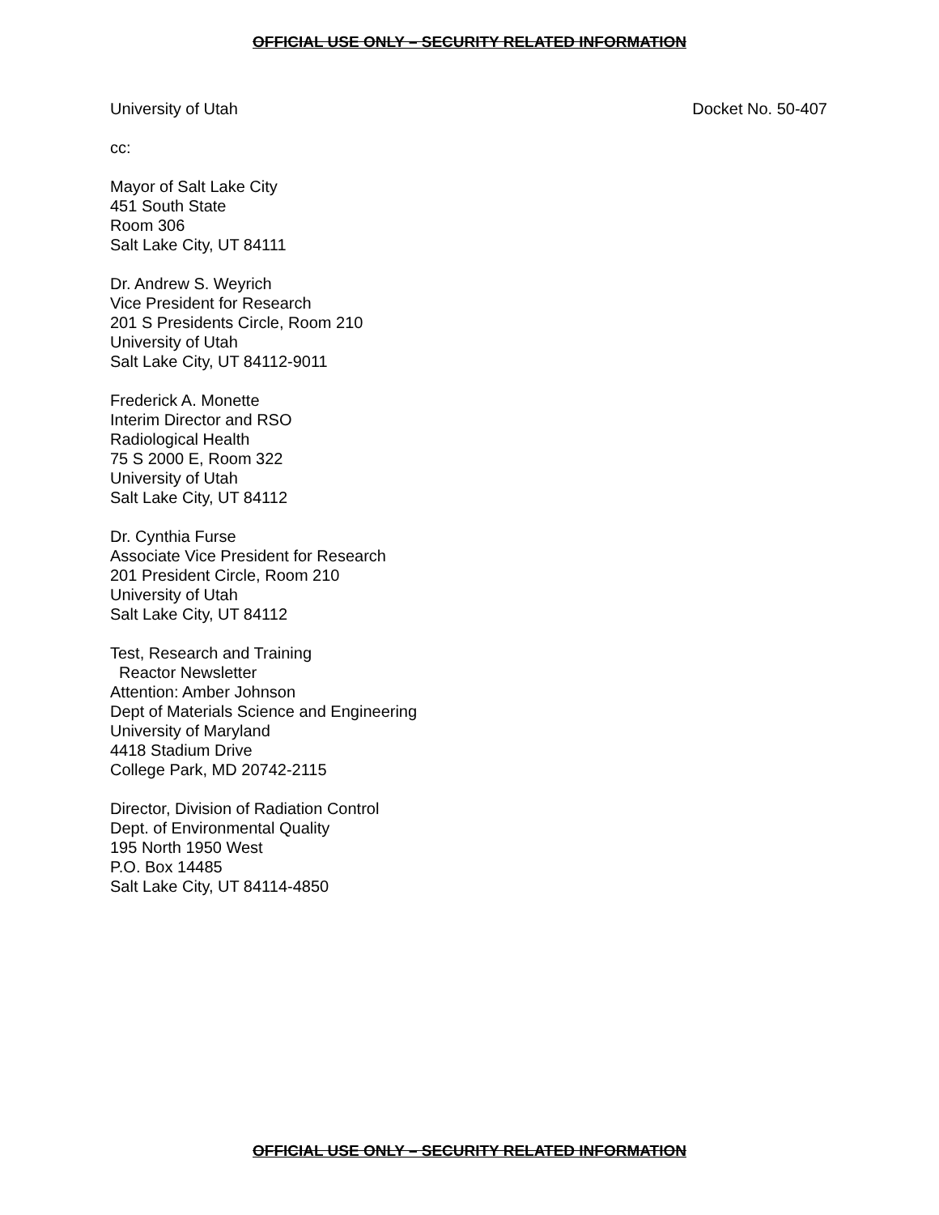OFFICIAL USE ONLY – SECURITY RELATED INFORMATION
University of Utah Docket No. 50-407
cc:
Mayor of Salt Lake City
451 South State
Room 306
Salt Lake City, UT 84111
Dr. Andrew S. Weyrich
Vice President for Research
201 S Presidents Circle, Room 210
University of Utah
Salt Lake City, UT 84112-9011
Frederick A. Monette
Interim Director and RSO
Radiological Health
75 S 2000 E, Room 322
University of Utah
Salt Lake City, UT 84112
Dr. Cynthia Furse
Associate Vice President for Research
201 President Circle, Room 210
University of Utah
Salt Lake City, UT 84112
Test, Research and Training
Reactor Newsletter
Attention: Amber Johnson
Dept of Materials Science and Engineering
University of Maryland
4418 Stadium Drive
College Park, MD 20742-2115
Director, Division of Radiation Control
Dept. of Environmental Quality
195 North 1950 West
P.O. Box 14485
Salt Lake City, UT 84114-4850
OFFICIAL USE ONLY – SECURITY RELATED INFORMATION